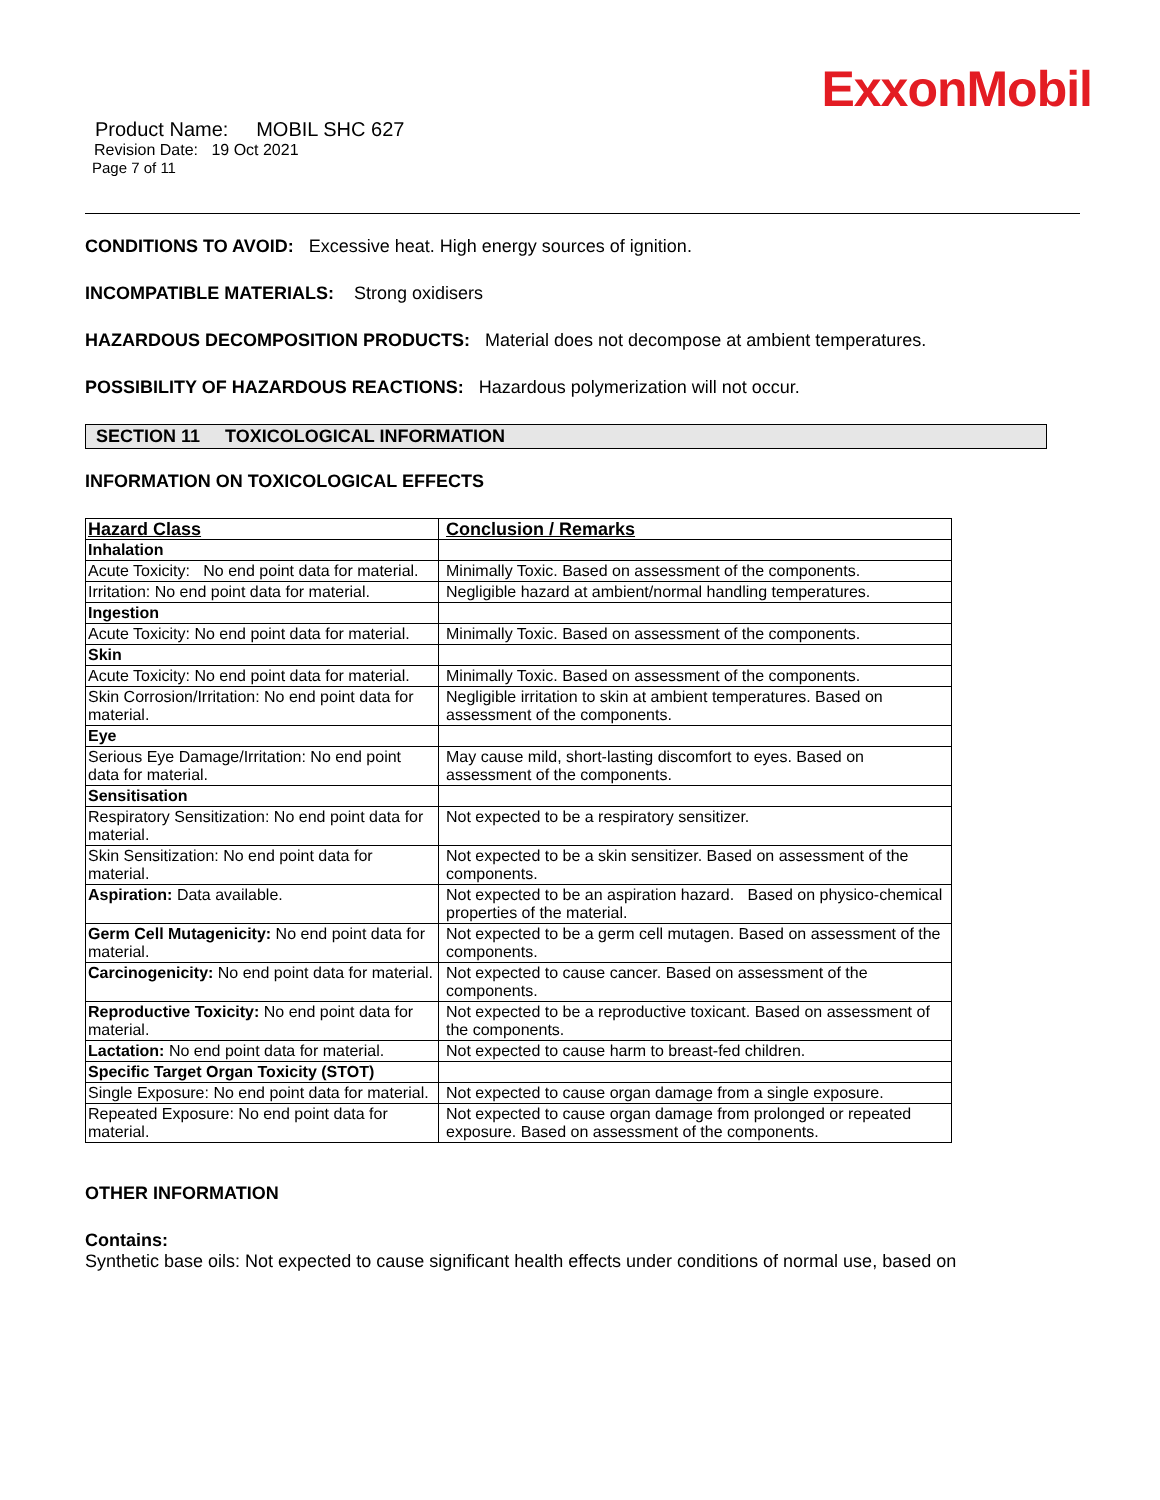ExxonMobil
Product Name: MOBIL SHC 627
Revision Date: 19 Oct 2021
Page 7 of 11
CONDITIONS TO AVOID: Excessive heat. High energy sources of ignition.
INCOMPATIBLE MATERIALS: Strong oxidisers
HAZARDOUS DECOMPOSITION PRODUCTS: Material does not decompose at ambient temperatures.
POSSIBILITY OF HAZARDOUS REACTIONS: Hazardous polymerization will not occur.
SECTION 11 TOXICOLOGICAL INFORMATION
INFORMATION ON TOXICOLOGICAL EFFECTS
| Hazard Class | Conclusion / Remarks |
| --- | --- |
| Inhalation | |
| Acute Toxicity: No end point data for material. | Minimally Toxic. Based on assessment of the components. |
| Irritation: No end point data for material. | Negligible hazard at ambient/normal handling temperatures. |
| Ingestion | |
| Acute Toxicity: No end point data for material. | Minimally Toxic. Based on assessment of the components. |
| Skin | |
| Acute Toxicity: No end point data for material. | Minimally Toxic. Based on assessment of the components. |
| Skin Corrosion/Irritation: No end point data for material. | Negligible irritation to skin at ambient temperatures. Based on assessment of the components. |
| Eye | |
| Serious Eye Damage/Irritation: No end point data for material. | May cause mild, short-lasting discomfort to eyes. Based on assessment of the components. |
| Sensitisation | |
| Respiratory Sensitization: No end point data for material. | Not expected to be a respiratory sensitizer. |
| Skin Sensitization: No end point data for material. | Not expected to be a skin sensitizer. Based on assessment of the components. |
| Aspiration: Data available. | Not expected to be an aspiration hazard. Based on physico-chemical properties of the material. |
| Germ Cell Mutagenicity: No end point data for material. | Not expected to be a germ cell mutagen. Based on assessment of the components. |
| Carcinogenicity: No end point data for material. | Not expected to cause cancer. Based on assessment of the components. |
| Reproductive Toxicity: No end point data for material. | Not expected to be a reproductive toxicant. Based on assessment of the components. |
| Lactation: No end point data for material. | Not expected to cause harm to breast-fed children. |
| Specific Target Organ Toxicity (STOT) | |
| Single Exposure: No end point data for material. | Not expected to cause organ damage from a single exposure. |
| Repeated Exposure: No end point data for material. | Not expected to cause organ damage from prolonged or repeated exposure. Based on assessment of the components. |
OTHER INFORMATION
Contains:
Synthetic base oils: Not expected to cause significant health effects under conditions of normal use, based on